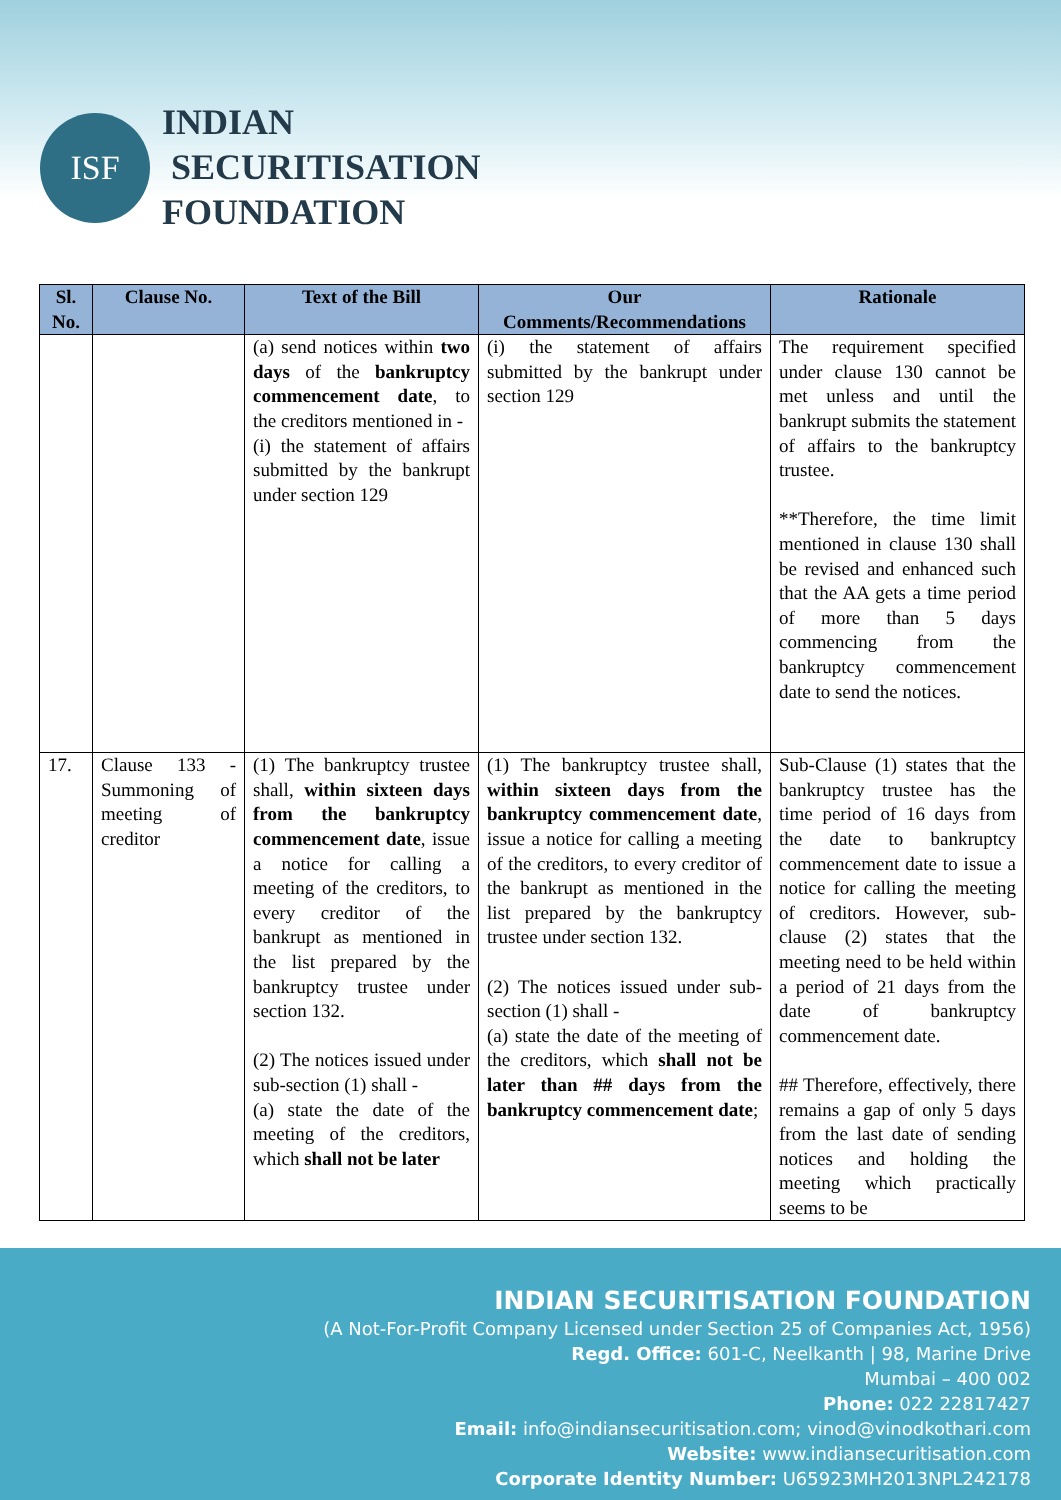ISF
INDIAN
SECURITISATION
FOUNDATION
| Sl. No. | Clause No. | Text of the Bill | Our Comments/Recommendations | Rationale |
| --- | --- | --- | --- | --- |
| | | (a) send notices within two days of the bankruptcy commencement date , to the creditors mentioned in - (i) the statement of affairs submitted by the bankrupt under section 129 | (i) the statement of affairs submitted by the bankrupt under section 129 | The requirement specified under clause 130 cannot be met unless and until the bankrupt submits the statement of affairs to the bankruptcy trustee. **Therefore, the time limit mentioned in clause 130 shall be revised and enhanced such that the AA gets a time period of more than 5 days commencing from the bankruptcy commencement date to send the notices. |
| 17. | Clause 133 - Summoning of meeting of creditor | (1) The bankruptcy trustee shall, within sixteen days from the bankruptcy commencement date , issue a notice for calling a meeting of the creditors, to every creditor of the bankrupt as mentioned in the list prepared by the bankruptcy trustee under section 132. (2) The notices issued under sub-section (1) shall - (a) state the date of the meeting of the creditors, which shall not be later | (1) The bankruptcy trustee shall, within sixteen days from the bankruptcy commencement date , issue a notice for calling a meeting of the creditors, to every creditor of the bankrupt as mentioned in the list prepared by the bankruptcy trustee under section 132. (2) The notices issued under sub-section (1) shall - (a) state the date of the meeting of the creditors, which shall not be later than ## days from the bankruptcy commencement date ; | Sub-Clause (1) states that the bankruptcy trustee has the time period of 16 days from the date to bankruptcy commencement date to issue a notice for calling the meeting of creditors. However, sub-clause (2) states that the meeting need to be held within a period of 21 days from the date of bankruptcy commencement date. ## Therefore, effectively, there remains a gap of only 5 days from the last date of sending notices and holding the meeting which practically seems to be |
INDIAN SECURITISATION FOUNDATION
(A Not-For-Profit Company Licensed under Section 25 of Companies Act, 1956)
Regd. Office: 601-C, Neelkanth | 98, Marine Drive
Mumbai – 400 002
Phone: 022 22817427
Email: info@indiansecuritisation.com; vinod@vinodkothari.com
Website: www.indiansecuritisation.com
Corporate Identity Number: U65923MH2013NPL242178